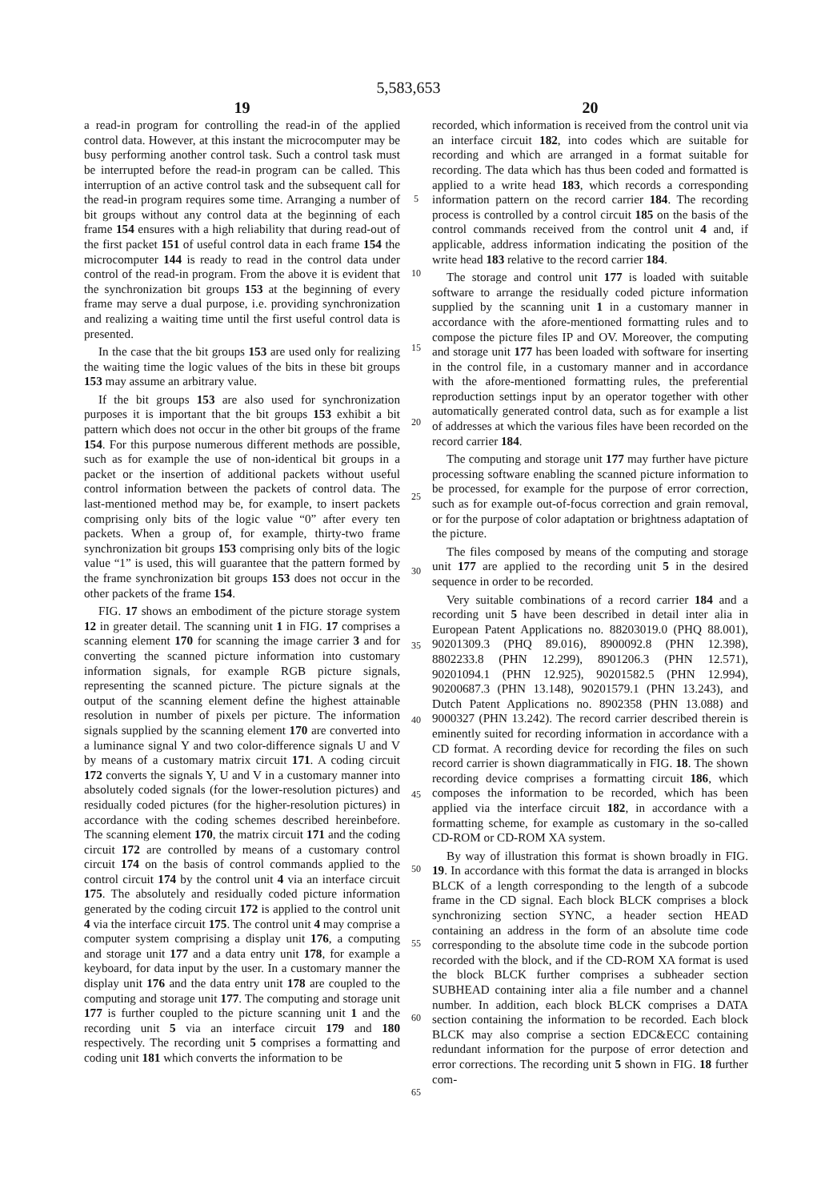5,583,653
19
a read-in program for controlling the read-in of the applied control data. However, at this instant the microcomputer may be busy performing another control task. Such a control task must be interrupted before the read-in program can be called. This interruption of an active control task and the subsequent call for the read-in program requires some time. Arranging a number of bit groups without any control data at the beginning of each frame 154 ensures with a high reliability that during read-out of the first packet 151 of useful control data in each frame 154 the microcomputer 144 is ready to read in the control data under control of the read-in program. From the above it is evident that the synchronization bit groups 153 at the beginning of every frame may serve a dual purpose, i.e. providing synchronization and realizing a waiting time until the first useful control data is presented.
In the case that the bit groups 153 are used only for realizing the waiting time the logic values of the bits in these bit groups 153 may assume an arbitrary value.
If the bit groups 153 are also used for synchronization purposes it is important that the bit groups 153 exhibit a bit pattern which does not occur in the other bit groups of the frame 154. For this purpose numerous different methods are possible, such as for example the use of non-identical bit groups in a packet or the insertion of additional packets without useful control information between the packets of control data. The last-mentioned method may be, for example, to insert packets comprising only bits of the logic value “0” after every ten packets. When a group of, for example, thirty-two frame synchronization bit groups 153 comprising only bits of the logic value “1” is used, this will guarantee that the pattern formed by the frame synchronization bit groups 153 does not occur in the other packets of the frame 154.
FIG. 17 shows an embodiment of the picture storage system 12 in greater detail. The scanning unit 1 in FIG. 17 comprises a scanning element 170 for scanning the image carrier 3 and for converting the scanned picture information into customary information signals, for example RGB picture signals, representing the scanned picture. The picture signals at the output of the scanning element define the highest attainable resolution in number of pixels per picture. The information signals supplied by the scanning element 170 are converted into a luminance signal Y and two color-difference signals U and V by means of a customary matrix circuit 171. A coding circuit 172 converts the signals Y, U and V in a customary manner into absolutely coded signals (for the lower-resolution pictures) and residually coded pictures (for the higher-resolution pictures) in accordance with the coding schemes described hereinbefore. The scanning element 170, the matrix circuit 171 and the coding circuit 172 are controlled by means of a customary control circuit 174 on the basis of control commands applied to the control circuit 174 by the control unit 4 via an interface circuit 175. The absolutely and residually coded picture information generated by the coding circuit 172 is applied to the control unit 4 via the interface circuit 175. The control unit 4 may comprise a computer system comprising a display unit 176, a computing and storage unit 177 and a data entry unit 178, for example a keyboard, for data input by the user. In a customary manner the display unit 176 and the data entry unit 178 are coupled to the computing and storage unit 177. The computing and storage unit 177 is further coupled to the picture scanning unit 1 and the recording unit 5 via an interface circuit 179 and 180 respectively. The recording unit 5 comprises a formatting and coding unit 181 which converts the information to be
5
10
15
20
25
30
35
40
45
50
55
60
65
20
recorded, which information is received from the control unit via an interface circuit 182, into codes which are suitable for recording and which are arranged in a format suitable for recording. The data which has thus been coded and formatted is applied to a write head 183, which records a corresponding information pattern on the record carrier 184. The recording process is controlled by a control circuit 185 on the basis of the control commands received from the control unit 4 and, if applicable, address information indicating the position of the write head 183 relative to the record carrier 184.
The storage and control unit 177 is loaded with suitable software to arrange the residually coded picture information supplied by the scanning unit 1 in a customary manner in accordance with the afore-mentioned formatting rules and to compose the picture files IP and OV. Moreover, the computing and storage unit 177 has been loaded with software for inserting in the control file, in a customary manner and in accordance with the afore-mentioned formatting rules, the preferential reproduction settings input by an operator together with other automatically generated control data, such as for example a list of addresses at which the various files have been recorded on the record carrier 184.
The computing and storage unit 177 may further have picture processing software enabling the scanned picture information to be processed, for example for the purpose of error correction, such as for example out-of-focus correction and grain removal, or for the purpose of color adaptation or brightness adaptation of the picture.
The files composed by means of the computing and storage unit 177 are applied to the recording unit 5 in the desired sequence in order to be recorded.
Very suitable combinations of a record carrier 184 and a recording unit 5 have been described in detail inter alia in European Patent Applications no. 88203019.0 (PHQ 88.001), 90201309.3 (PHQ 89.016), 8900092.8 (PHN 12.398), 8802233.8 (PHN 12.299), 8901206.3 (PHN 12.571), 90201094.1 (PHN 12.925), 90201582.5 (PHN 12.994), 90200687.3 (PHN 13.148), 90201579.1 (PHN 13.243), and Dutch Patent Applications no. 8902358 (PHN 13.088) and 9000327 (PHN 13.242). The record carrier described therein is eminently suited for recording information in accordance with a CD format. A recording device for recording the files on such record carrier is shown diagrammatically in FIG. 18. The shown recording device comprises a formatting circuit 186, which composes the information to be recorded, which has been applied via the interface circuit 182, in accordance with a formatting scheme, for example as customary in the so-called CD-ROM or CD-ROM XA system.
By way of illustration this format is shown broadly in FIG. 19. In accordance with this format the data is arranged in blocks BLCK of a length corresponding to the length of a subcode frame in the CD signal. Each block BLCK comprises a block synchronizing section SYNC, a header section HEAD containing an address in the form of an absolute time code corresponding to the absolute time code in the subcode portion recorded with the block, and if the CD-ROM XA format is used the block BLCK further comprises a subheader section SUBHEAD containing inter alia a file number and a channel number. In addition, each block BLCK comprises a DATA section containing the information to be recorded. Each block BLCK may also comprise a section EDC&ECC containing redundant information for the purpose of error detection and error corrections. The recording unit 5 shown in FIG. 18 further com-